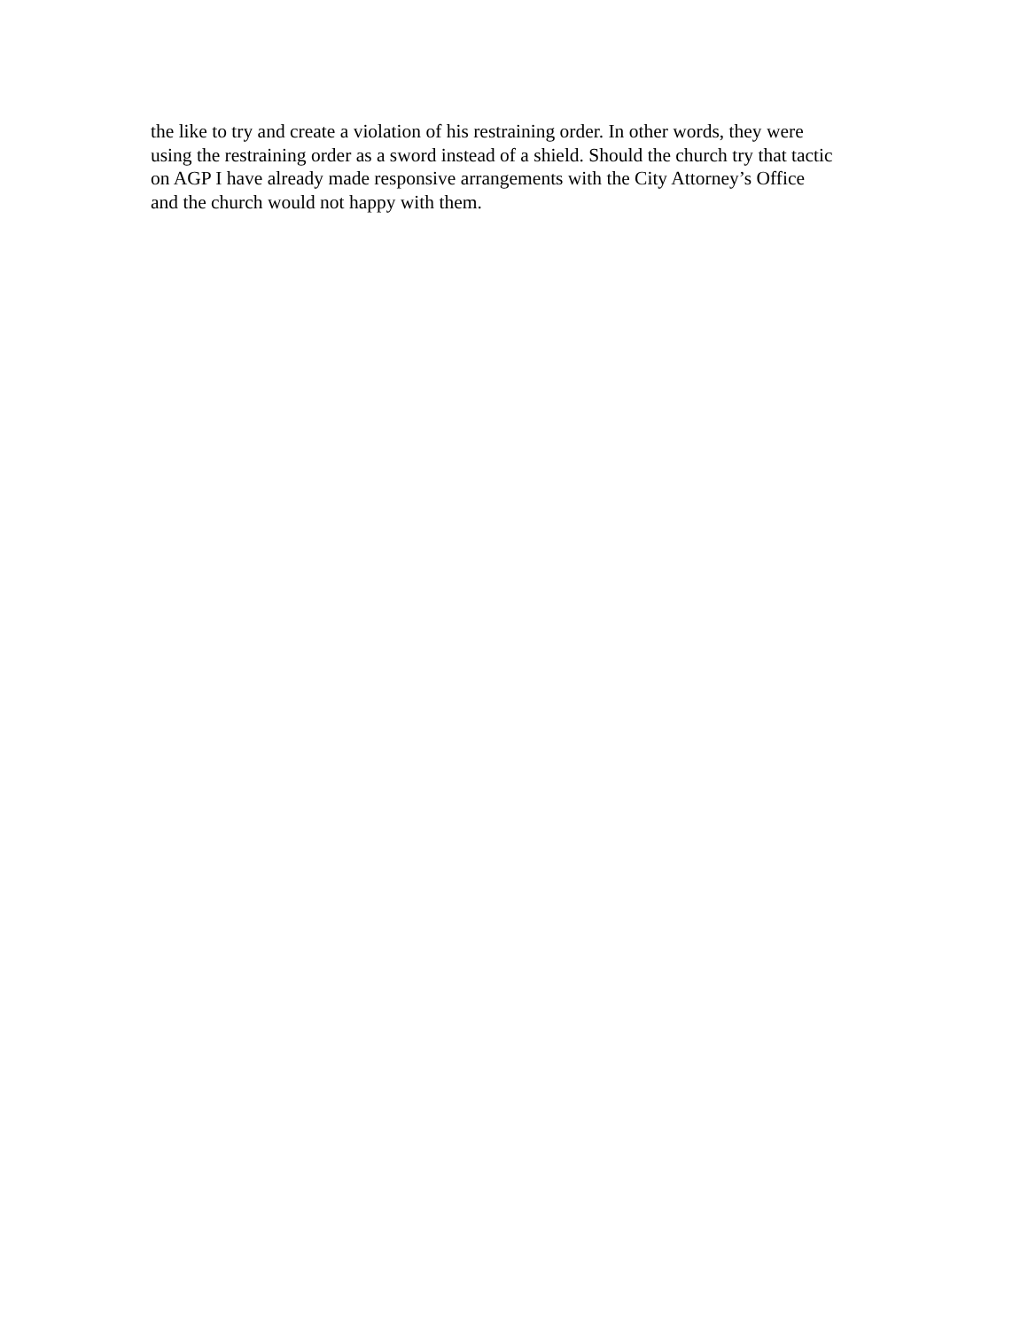the like to try and create a violation of his restraining order. In other words, they were
using the restraining order as a sword instead of a shield. Should the church try that tactic
on AGP I have already made responsive arrangements with the City Attorney’s Office
and the church would not happy with them.